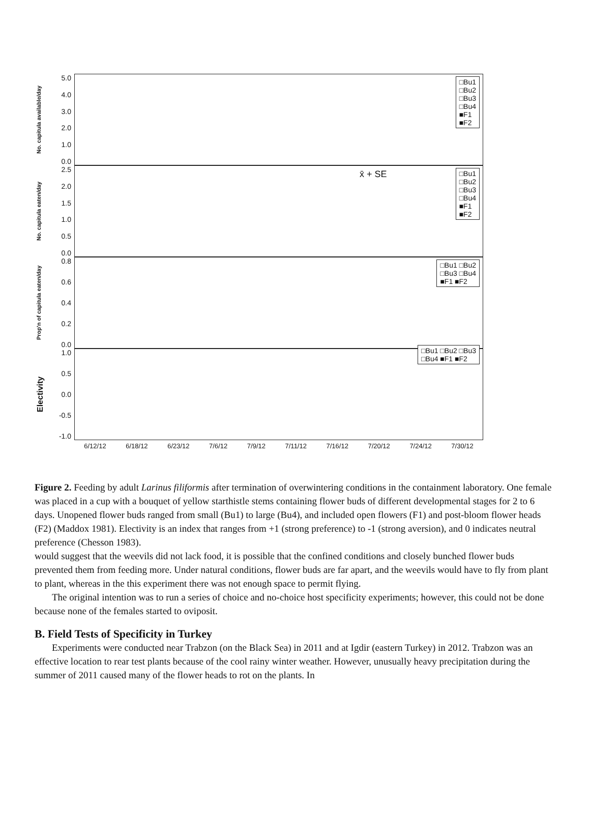No. capitula available/day
5.0
4.0
3.0
2.0
1.0
0.0
□Bu1
□Bu2
□Bu3
□Bu4
■F1
■F2
No. capitula eaten/day
2.5
2.0
1.5
1.0
0.5
0.0
□Bu1
□Bu2
□Bu3
□Bu4
■F1
■F2
x̄ + SE
Prop'n of capitula eaten/day
0.8
0.6
0.4
0.2
0.0
□Bu1 □Bu2
□Bu3 □Bu4
■F1 ■F2
Electivity
1.0
0.5
0.0
-0.5
-1.0
□Bu1 □Bu2 □Bu3
□Bu4 ■F1 ■F2
6/12/12 6/18/12 6/23/12 7/6/12 7/9/12 7/11/12 7/16/12 7/20/12 7/24/12 7/30/12
Figure 2. Feeding by adult Larinus filiformis after termination of overwintering conditions in the containment laboratory. One female was placed in a cup with a bouquet of yellow starthistle stems containing flower buds of different developmental stages for 2 to 6 days. Unopened flower buds ranged from small (Bu1) to large (Bu4), and included open flowers (F1) and post-bloom flower heads (F2) (Maddox 1981). Electivity is an index that ranges from +1 (strong preference) to -1 (strong aversion), and 0 indicates neutral preference (Chesson 1983).
would suggest that the weevils did not lack food, it is possible that the confined conditions and closely bunched flower buds prevented them from feeding more. Under natural conditions, flower buds are far apart, and the weevils would have to fly from plant to plant, whereas in the this experiment there was not enough space to permit flying.
The original intention was to run a series of choice and no-choice host specificity experiments; however, this could not be done because none of the females started to oviposit.
B. Field Tests of Specificity in Turkey
Experiments were conducted near Trabzon (on the Black Sea) in 2011 and at Igdir (eastern Turkey) in 2012. Trabzon was an effective location to rear test plants because of the cool rainy winter weather. However, unusually heavy precipitation during the summer of 2011 caused many of the flower heads to rot on the plants. In